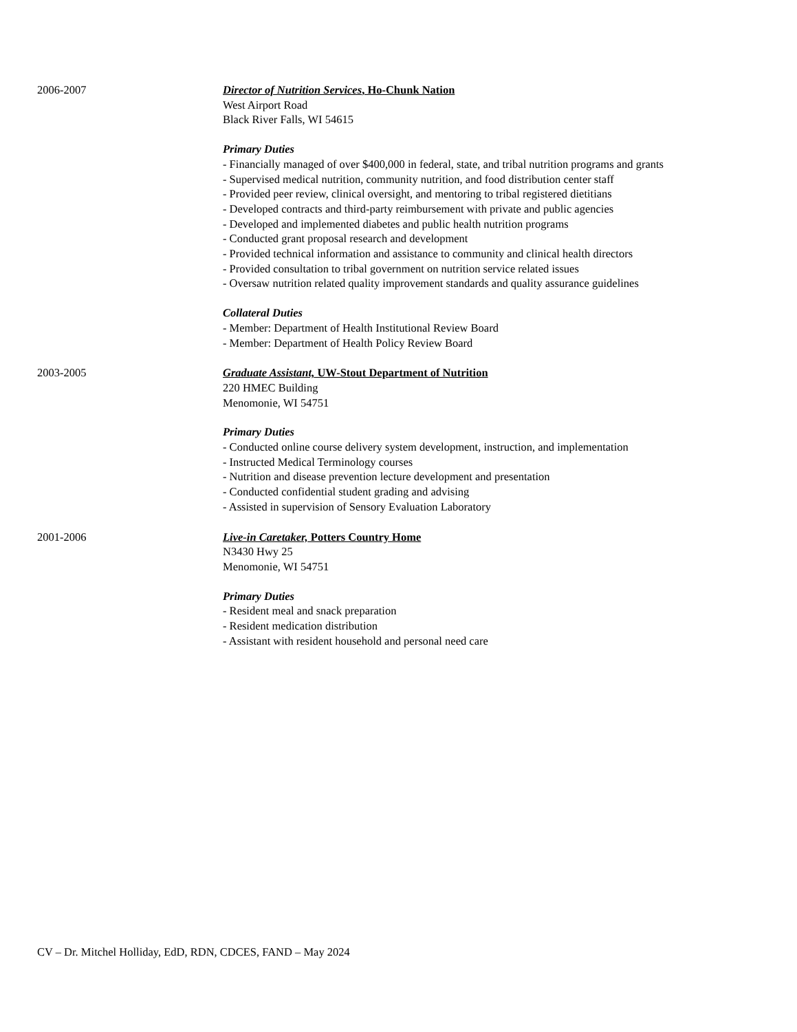2006-2007 Director of Nutrition Services, Ho-Chunk Nation
West Airport Road
Black River Falls, WI 54615
Primary Duties
- Financially managed of over $400,000 in federal, state, and tribal nutrition programs and grants
- Supervised medical nutrition, community nutrition, and food distribution center staff
- Provided peer review, clinical oversight, and mentoring to tribal registered dietitians
- Developed contracts and third-party reimbursement with private and public agencies
- Developed and implemented diabetes and public health nutrition programs
- Conducted grant proposal research and development
- Provided technical information and assistance to community and clinical health directors
- Provided consultation to tribal government on nutrition service related issues
- Oversaw nutrition related quality improvement standards and quality assurance guidelines
Collateral Duties
- Member: Department of Health Institutional Review Board
- Member: Department of Health Policy Review Board
2003-2005 Graduate Assistant, UW-Stout Department of Nutrition
220 HMEC Building
Menomonie, WI 54751
Primary Duties
- Conducted online course delivery system development, instruction, and implementation
- Instructed Medical Terminology courses
- Nutrition and disease prevention lecture development and presentation
- Conducted confidential student grading and advising
- Assisted in supervision of Sensory Evaluation Laboratory
2001-2006 Live-in Caretaker, Potters Country Home
N3430 Hwy 25
Menomonie, WI 54751
Primary Duties
- Resident meal and snack preparation
- Resident medication distribution
- Assistant with resident household and personal need care
CV – Dr. Mitchel Holliday, EdD, RDN, CDCES, FAND – May 2024